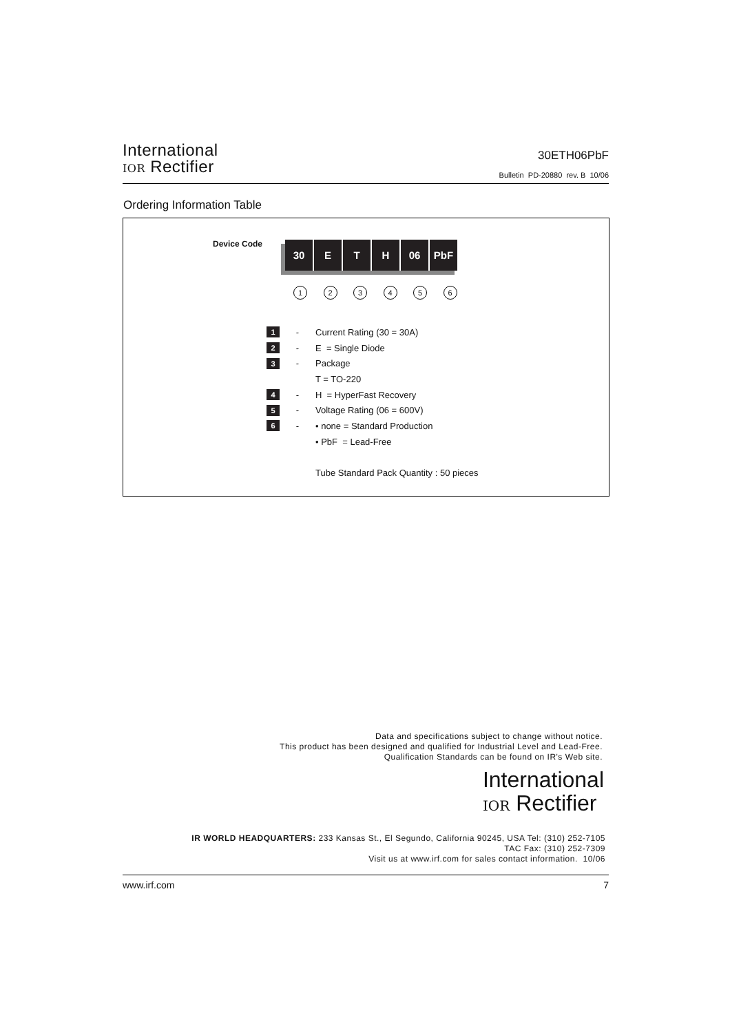International
IOR Rectifier
30ETH06PbF
Bulletin PD-20880 rev. B 10/06
Ordering Information Table
Device Code
30 E T H 06 PbF
123456
1 - Current Rating (30 = 30A)
2 - E = Single Diode
3 - Package
T = TO-220
4 - H = HyperFast Recovery
5 - Voltage Rating (06 = 600V)
6 - • none = Standard Production
• PbF = Lead-Free
Tube Standard Pack Quantity : 50 pieces
Data and specifications subject to change without notice.
This product has been designed and qualified for Industrial Level and Lead-Free.
Qualification Standards can be found on IR's Web site.
International
IOR Rectifier
IR WORLD HEADQUARTERS: 233 Kansas St., El Segundo, California 90245, USA Tel: (310) 252-7105
TAC Fax: (310) 252-7309
Visit us at www.irf.com for sales contact information. 10/06
www.irf.com 7